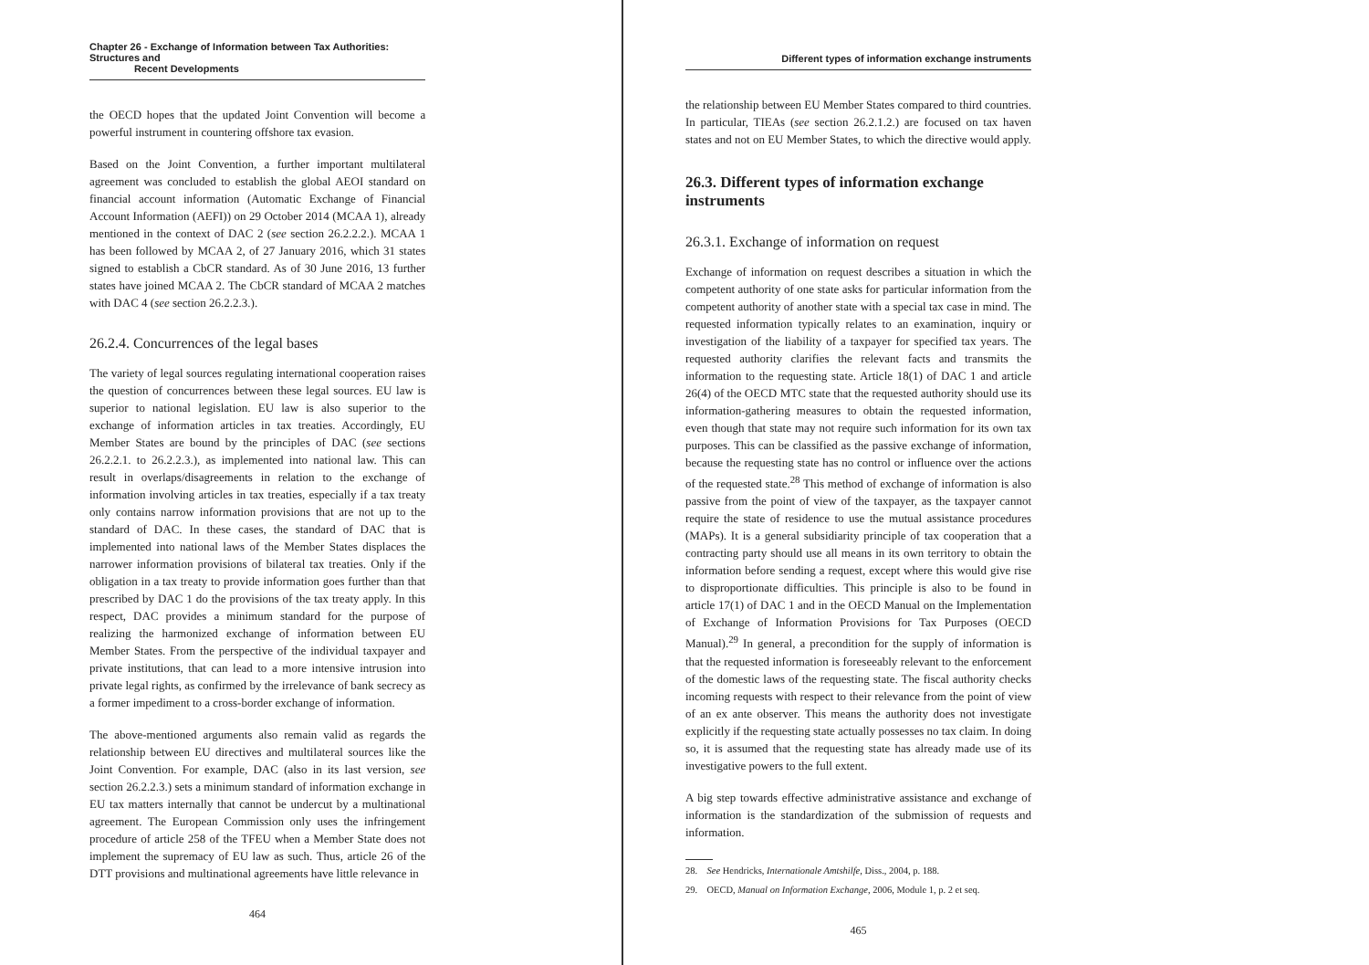Chapter 26 - Exchange of Information between Tax Authorities: Structures and
Recent Developments
the OECD hopes that the updated Joint Convention will become a powerful instrument in countering offshore tax evasion.
Based on the Joint Convention, a further important multilateral agreement was concluded to establish the global AEOI standard on financial account information (Automatic Exchange of Financial Account Information (AEFI)) on 29 October 2014 (MCAA 1), already mentioned in the context of DAC 2 (see section 26.2.2.2.). MCAA 1 has been followed by MCAA 2, of 27 January 2016, which 31 states signed to establish a CbCR standard. As of 30 June 2016, 13 further states have joined MCAA 2. The CbCR standard of MCAA 2 matches with DAC 4 (see section 26.2.2.3.).
26.2.4. Concurrences of the legal bases
The variety of legal sources regulating international cooperation raises the question of concurrences between these legal sources. EU law is superior to national legislation. EU law is also superior to the exchange of information articles in tax treaties. Accordingly, EU Member States are bound by the principles of DAC (see sections 26.2.2.1. to 26.2.2.3.), as implemented into national law. This can result in overlaps/disagreements in relation to the exchange of information involving articles in tax treaties, especially if a tax treaty only contains narrow information provisions that are not up to the standard of DAC. In these cases, the standard of DAC that is implemented into national laws of the Member States displaces the narrower information provisions of bilateral tax treaties. Only if the obligation in a tax treaty to provide information goes further than that prescribed by DAC 1 do the provisions of the tax treaty apply. In this respect, DAC provides a minimum standard for the purpose of realizing the harmonized exchange of information between EU Member States. From the perspective of the individual taxpayer and private institutions, that can lead to a more intensive intrusion into private legal rights, as confirmed by the irrelevance of bank secrecy as a former impediment to a cross-border exchange of information.
The above-mentioned arguments also remain valid as regards the relationship between EU directives and multilateral sources like the Joint Convention. For example, DAC (also in its last version, see section 26.2.2.3.) sets a minimum standard of information exchange in EU tax matters internally that cannot be undercut by a multinational agreement. The European Commission only uses the infringement procedure of article 258 of the TFEU when a Member State does not implement the supremacy of EU law as such. Thus, article 26 of the DTT provisions and multinational agreements have little relevance in
464
Different types of information exchange instruments
the relationship between EU Member States compared to third countries. In particular, TIEAs (see section 26.2.1.2.) are focused on tax haven states and not on EU Member States, to which the directive would apply.
26.3. Different types of information exchange instruments
26.3.1. Exchange of information on request
Exchange of information on request describes a situation in which the competent authority of one state asks for particular information from the competent authority of another state with a special tax case in mind. The requested information typically relates to an examination, inquiry or investigation of the liability of a taxpayer for specified tax years. The requested authority clarifies the relevant facts and transmits the information to the requesting state. Article 18(1) of DAC 1 and article 26(4) of the OECD MTC state that the requested authority should use its information-gathering measures to obtain the requested information, even though that state may not require such information for its own tax purposes. This can be classified as the passive exchange of information, because the requesting state has no control or influence over the actions of the requested state.<sup>28</sup> This method of exchange of information is also passive from the point of view of the taxpayer, as the taxpayer cannot require the state of residence to use the mutual assistance procedures (MAPs). It is a general subsidiarity principle of tax cooperation that a contracting party should use all means in its own territory to obtain the information before sending a request, except where this would give rise to disproportionate difficulties. This principle is also to be found in article 17(1) of DAC 1 and in the OECD Manual on the Implementation of Exchange of Information Provisions for Tax Purposes (OECD Manual).<sup>29</sup> In general, a precondition for the supply of information is that the requested information is foreseeably relevant to the enforcement of the domestic laws of the requesting state. The fiscal authority checks incoming requests with respect to their relevance from the point of view of an ex ante observer. This means the authority does not investigate explicitly if the requesting state actually possesses no tax claim. In doing so, it is assumed that the requesting state has already made use of its investigative powers to the full extent.
A big step towards effective administrative assistance and exchange of information is the standardization of the submission of requests and information.
28. See Hendricks, Internationale Amtshilfe, Diss., 2004, p. 188.
29. OECD, Manual on Information Exchange, 2006, Module 1, p. 2 et seq.
465